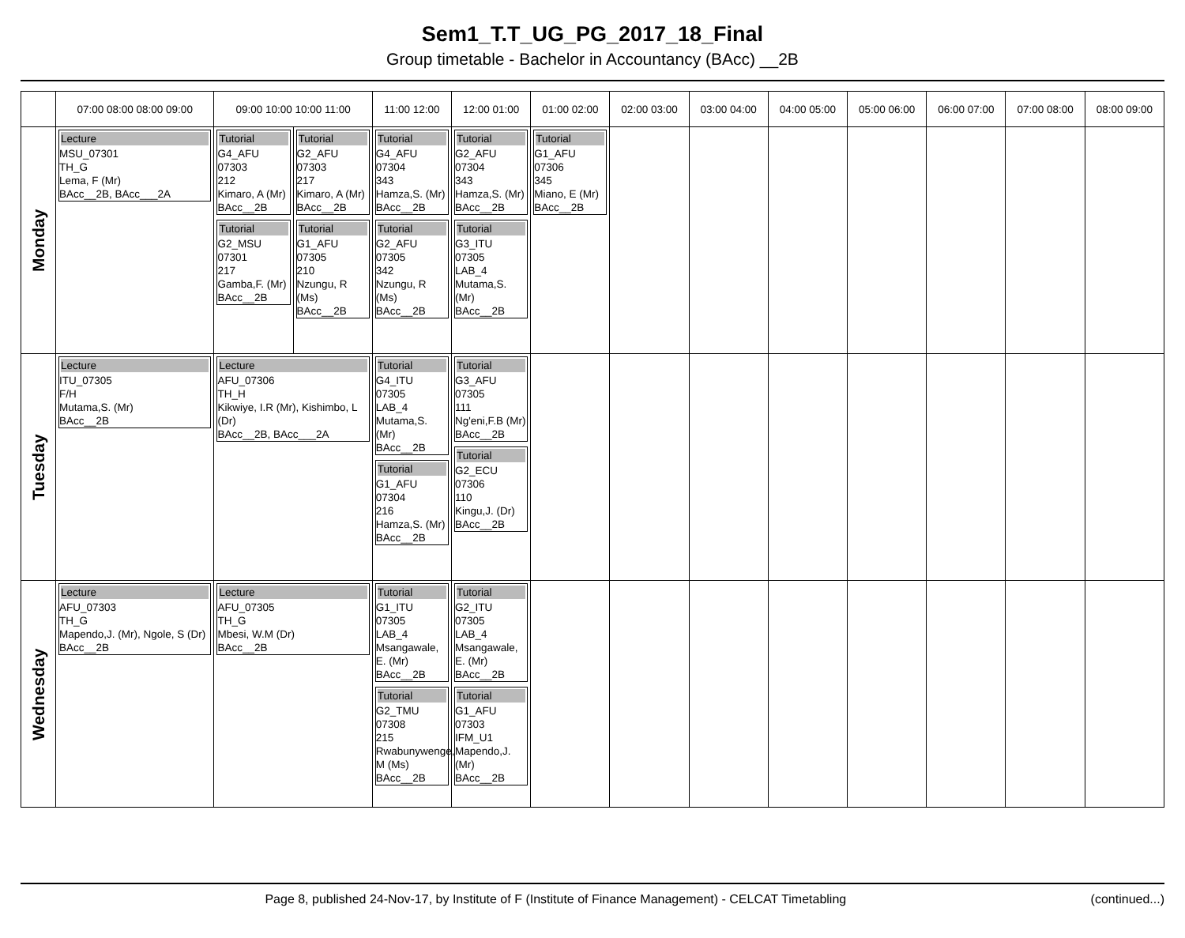Sem1_T.T_UG_PG_2017_18_Final
Group timetable - Bachelor in Accountancy (BAcc) __2B
| | 07:00 08:00 08:00 09:00 | 09:00 10:00 10:00 11:00 | | 11:00 12:00 | 12:00 01:00 | 01:00 02:00 | 02:00 03:00 | 03:00 04:00 | 04:00 05:00 | 05:00 06:00 | 06:00 07:00 | 07:00 08:00 | 08:00 09:00 |
| --- | --- | --- | --- | --- | --- | --- | --- | --- | --- | --- | --- | --- | --- |
| Monday | Lecture MSU_07301 TH_G Lema, F (Mr) BAcc__2B, BAcc___2A | Tutorial G4_AFU 07303 212 Kimaro, A (Mr) BAcc__2B Tutorial G2_MSU 07301 217 Gamba,F. (Mr) BAcc__2B | Tutorial G2_AFU 07303 217 Kimaro, A (Mr) BAcc__2B Tutorial G1_AFU 07305 210 Nzungu, R (Ms) BAcc__2B | Tutorial G4_AFU 07304 343 Hamza,S. (Mr) BAcc__2B Tutorial G2_AFU 07305 342 Nzungu, R (Ms) BAcc__2B | Tutorial G2_AFU 07304 343 Hamza,S. (Mr) BAcc__2B Tutorial G3_ITU 07305 LAB_4 Mutama,S. (Mr) BAcc__2B | Tutorial G1_AFU 07306 345 Miano, E (Mr) BAcc__2B | | | | | | | |
| Tuesday | Lecture ITU_07305 F/H Mutama,S. (Mr) BAcc__2B | Lecture AFU_07306 TH_H Kikwiye, I.R (Mr), Kishimbo, L (Dr) BAcc__2B, BAcc___2A | | Tutorial G4_ITU 07305 LAB_4 Mutama,S. (Mr) BAcc__2B Tutorial G1_AFU 07304 216 Hamza,S. (Mr) BAcc__2B | Tutorial G3_AFU 07305 111 Ng'eni,F.B (Mr) BAcc__2B Tutorial G2_ECU 07306 110 Kingu,J. (Dr) BAcc__2B | | | | | | | | |
| Wednesday | Lecture AFU_07303 TH_G Mapendo,J. (Mr), Ngole, S (Dr) BAcc__2B | Lecture AFU_07305 TH_G Mbesi, W.M (Dr) BAcc__2B | | Tutorial G1_ITU 07305 LAB_4 Msangawale, E. (Mr) BAcc__2B Tutorial G2_TMU 07308 215 Rwabunywenge, M (Ms) BAcc__2B | Tutorial G2_ITU 07305 LAB_4 Msangawale, E. (Mr) BAcc__2B Tutorial G1_AFU 07303 IFM_U1 Mapendo,J. (Mr) BAcc__2B | | | | | | | | |
Page 8, published 24-Nov-17, by Institute of F (Institute of Finance Management) - CELCAT Timetabling (continued...)